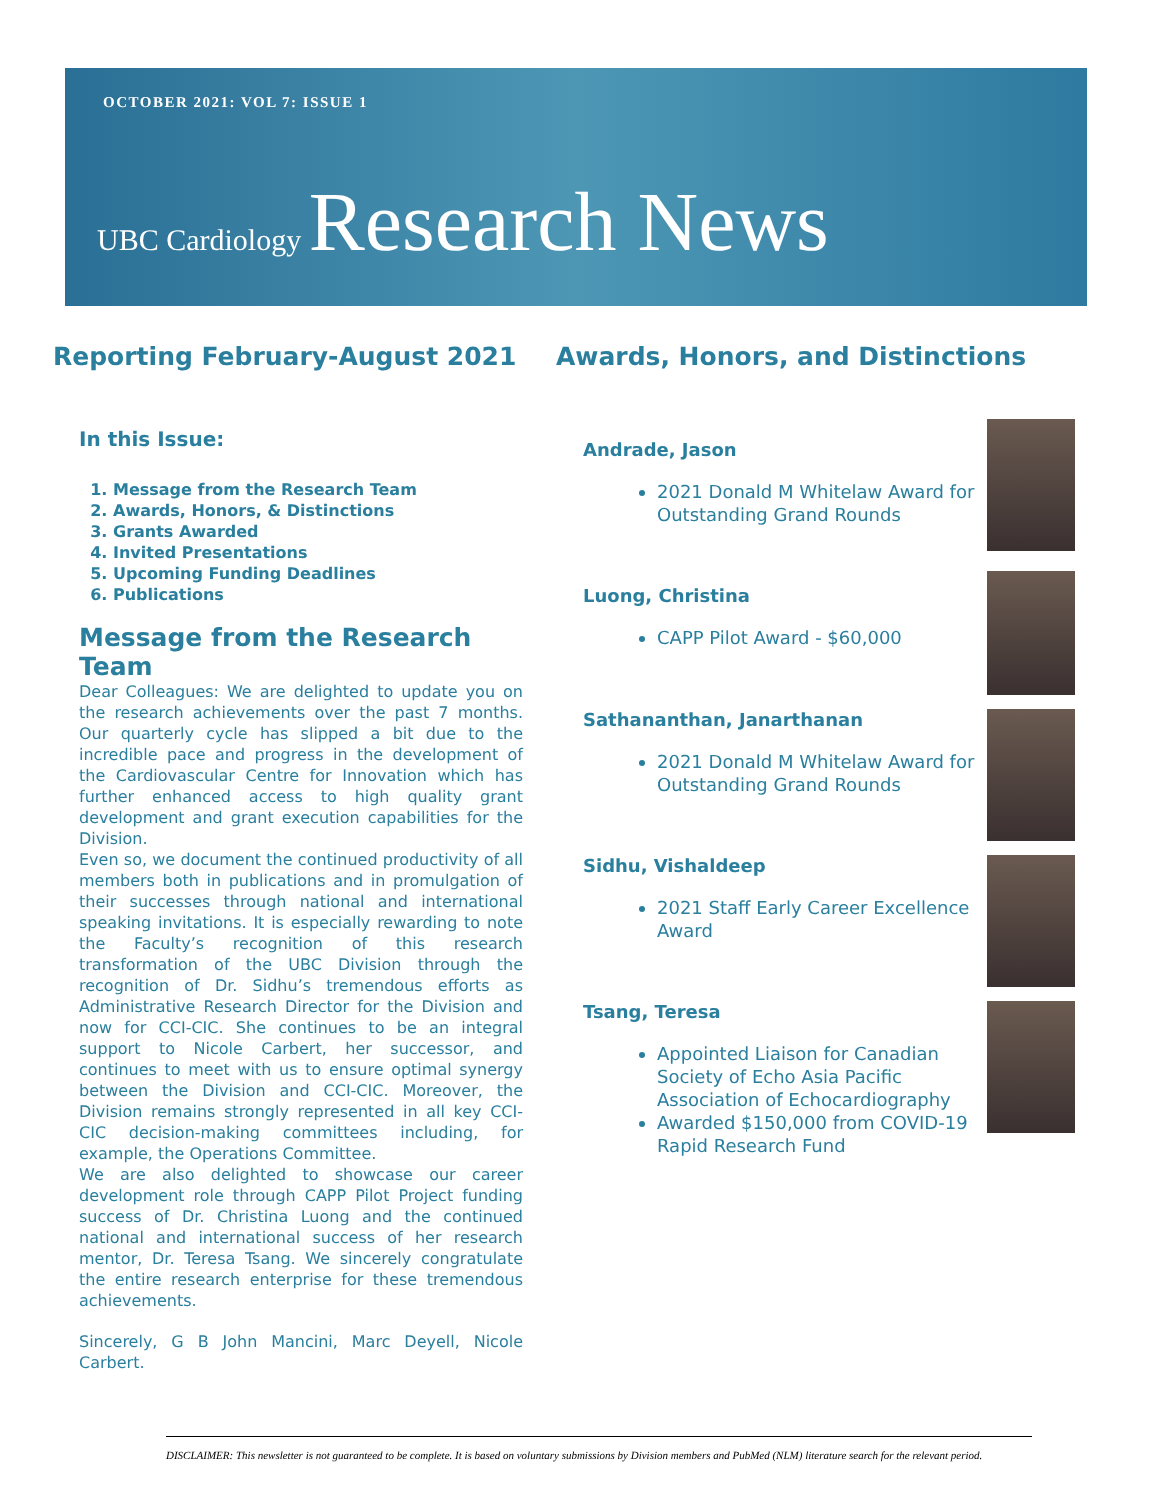OCTOBER 2021: VOL 7: ISSUE 1
UBC Cardiology Research News
Reporting February-August 2021
In this Issue:
1. Message from the Research Team
2. Awards, Honors, & Distinctions
3. Grants Awarded
4. Invited Presentations
5. Upcoming Funding Deadlines
6. Publications
Message from the Research Team
Dear Colleagues: We are delighted to update you on the research achievements over the past 7 months. Our quarterly cycle has slipped a bit due to the incredible pace and progress in the development of the Cardiovascular Centre for Innovation which has further enhanced access to high quality grant development and grant execution capabilities for the Division.
Even so, we document the continued productivity of all members both in publications and in promulgation of their successes through national and international speaking invitations. It is especially rewarding to note the Faculty’s recognition of this research transformation of the UBC Division through the recognition of Dr. Sidhu’s tremendous efforts as Administrative Research Director for the Division and now for CCI-CIC. She continues to be an integral support to Nicole Carbert, her successor, and continues to meet with us to ensure optimal synergy between the Division and CCI-CIC. Moreover, the Division remains strongly represented in all key CCI-CIC decision-making committees including, for example, the Operations Committee.
We are also delighted to showcase our career development role through CAPP Pilot Project funding success of Dr. Christina Luong and the continued national and international success of her research mentor, Dr. Teresa Tsang. We sincerely congratulate the entire research enterprise for these tremendous achievements.
Sincerely, G B John Mancini, Marc Deyell, Nicole Carbert.
Awards, Honors, and Distinctions
Andrade, Jason
2021 Donald M Whitelaw Award for Outstanding Grand Rounds
Luong, Christina
CAPP Pilot Award - $60,000
Sathananthan, Janarthanan
2021 Donald M Whitelaw Award for Outstanding Grand Rounds
Sidhu, Vishaldeep
2021 Staff Early Career Excellence Award
Tsang, Teresa
Appointed Liaison for Canadian Society of Echo Asia Pacific Association of Echocardiography
Awarded $150,000 from COVID-19 Rapid Research Fund
DISCLAIMER: This newsletter is not guaranteed to be complete. It is based on voluntary submissions by Division members and PubMed (NLM) literature search for the relevant period.